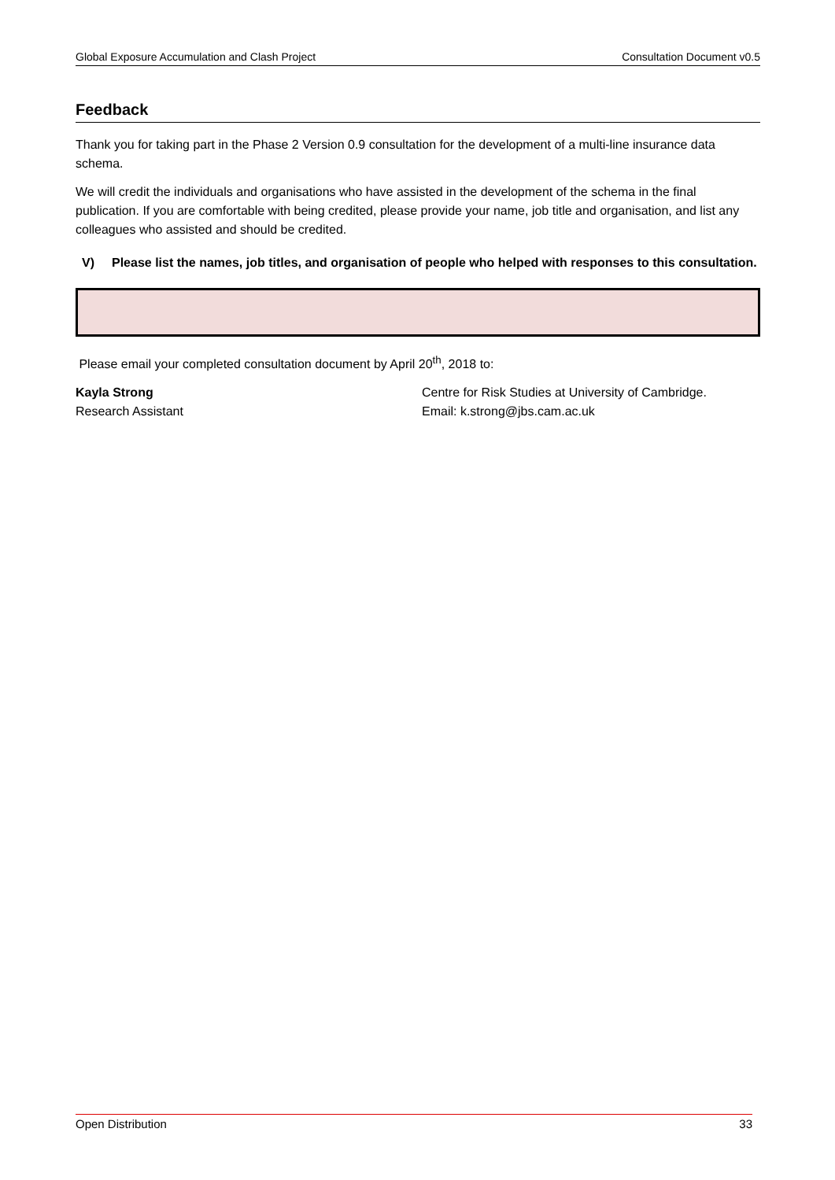Global Exposure Accumulation and Clash Project Consultation Document v0.5
Feedback
Thank you for taking part in the Phase 2 Version 0.9 consultation for the development of a multi-line insurance data schema.
We will credit the individuals and organisations who have assisted in the development of the schema in the final publication. If you are comfortable with being credited, please provide your name, job title and organisation, and list any colleagues who assisted and should be credited.
V) Please list the names, job titles, and organisation of people who helped with responses to this consultation.
Please email your completed consultation document by April 20<sup>th</sup>, 2018 to:
Kayla Strong
Research Assistant
Centre for Risk Studies at University of Cambridge.
Email: k.strong@jbs.cam.ac.uk
Open Distribution 33